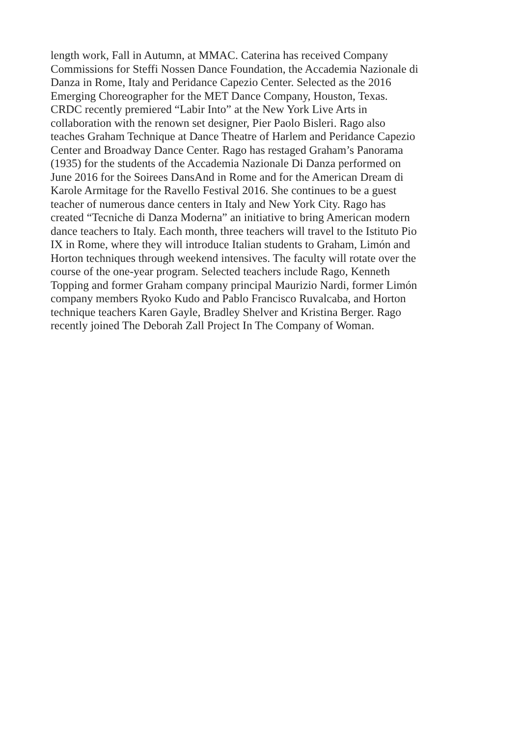length work, Fall in Autumn, at MMAC. Caterina has received Company
Commissions for Steffi Nossen Dance Foundation, the Accademia Nazionale di
Danza in Rome, Italy and Peridance Capezio Center. Selected as the 2016
Emerging Choreographer for the MET Dance Company, Houston, Texas.
CRDC recently premiered “Labir Into” at the New York Live Arts in
collaboration with the renown set designer, Pier Paolo Bisleri. Rago also
teaches Graham Technique at Dance Theatre of Harlem and Peridance Capezio
Center and Broadway Dance Center. Rago has restaged Graham’s Panorama
(1935) for the students of the Accademia Nazionale Di Danza performed on
June 2016 for the Soirees DansAnd in Rome and for the American Dream di
Karole Armitage for the Ravello Festival 2016. She continues to be a guest
teacher of numerous dance centers in Italy and New York City. Rago has
created “Tecniche di Danza Moderna” an initiative to bring American modern
dance teachers to Italy. Each month, three teachers will travel to the Istituto Pio
IX in Rome, where they will introduce Italian students to Graham, Limón and
Horton techniques through weekend intensives. The faculty will rotate over the
course of the one-year program. Selected teachers include Rago, Kenneth
Topping and former Graham company principal Maurizio Nardi, former Limón
company members Ryoko Kudo and Pablo Francisco Ruvalcaba, and Horton
technique teachers Karen Gayle, Bradley Shelver and Kristina Berger. Rago
recently joined The Deborah Zall Project In The Company of Woman.